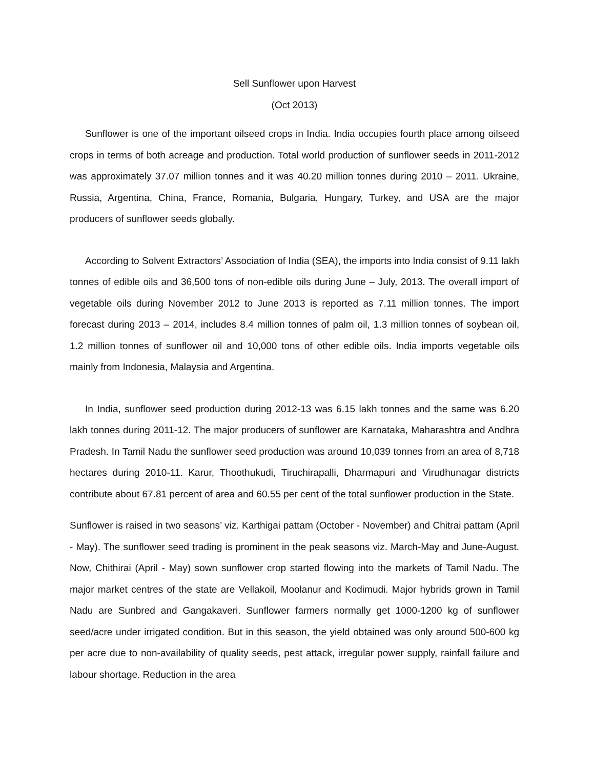Sell Sunflower upon Harvest
(Oct 2013)
Sunflower is one of the important oilseed crops in India. India occupies fourth place among oilseed crops in terms of both acreage and production. Total world production of sunflower seeds in 2011-2012 was approximately 37.07 million tonnes and it was 40.20 million tonnes during 2010 – 2011. Ukraine, Russia, Argentina, China, France, Romania, Bulgaria, Hungary, Turkey, and USA are the major producers of sunflower seeds globally.
According to Solvent Extractors’ Association of India (SEA), the imports into India consist of 9.11 lakh tonnes of edible oils and 36,500 tons of non-edible oils during June – July, 2013. The overall import of vegetable oils during November 2012 to June 2013 is reported as 7.11 million tonnes. The import forecast during 2013 – 2014, includes 8.4 million tonnes of palm oil, 1.3 million tonnes of soybean oil, 1.2 million tonnes of sunflower oil and 10,000 tons of other edible oils. India imports vegetable oils mainly from Indonesia, Malaysia and Argentina.
In India, sunflower seed production during 2012-13 was 6.15 lakh tonnes and the same was 6.20 lakh tonnes during 2011-12. The major producers of sunflower are Karnataka, Maharashtra and Andhra Pradesh. In Tamil Nadu the sunflower seed production was around 10,039 tonnes from an area of 8,718 hectares during 2010-11. Karur, Thoothukudi, Tiruchirapalli, Dharmapuri and Virudhunagar districts contribute about 67.81 percent of area and 60.55 per cent of the total sunflower production in the State.
Sunflower is raised in two seasons’ viz. Karthigai pattam (October - November) and Chitrai pattam (April - May). The sunflower seed trading is prominent in the peak seasons viz. March-May and June-August. Now, Chithirai (April - May) sown sunflower crop started flowing into the markets of Tamil Nadu. The major market centres of the state are Vellakoil, Moolanur and Kodimudi. Major hybrids grown in Tamil Nadu are Sunbred and Gangakaveri. Sunflower farmers normally get 1000-1200 kg of sunflower seed/acre under irrigated condition. But in this season, the yield obtained was only around 500-600 kg per acre due to non-availability of quality seeds, pest attack, irregular power supply, rainfall failure and labour shortage. Reduction in the area